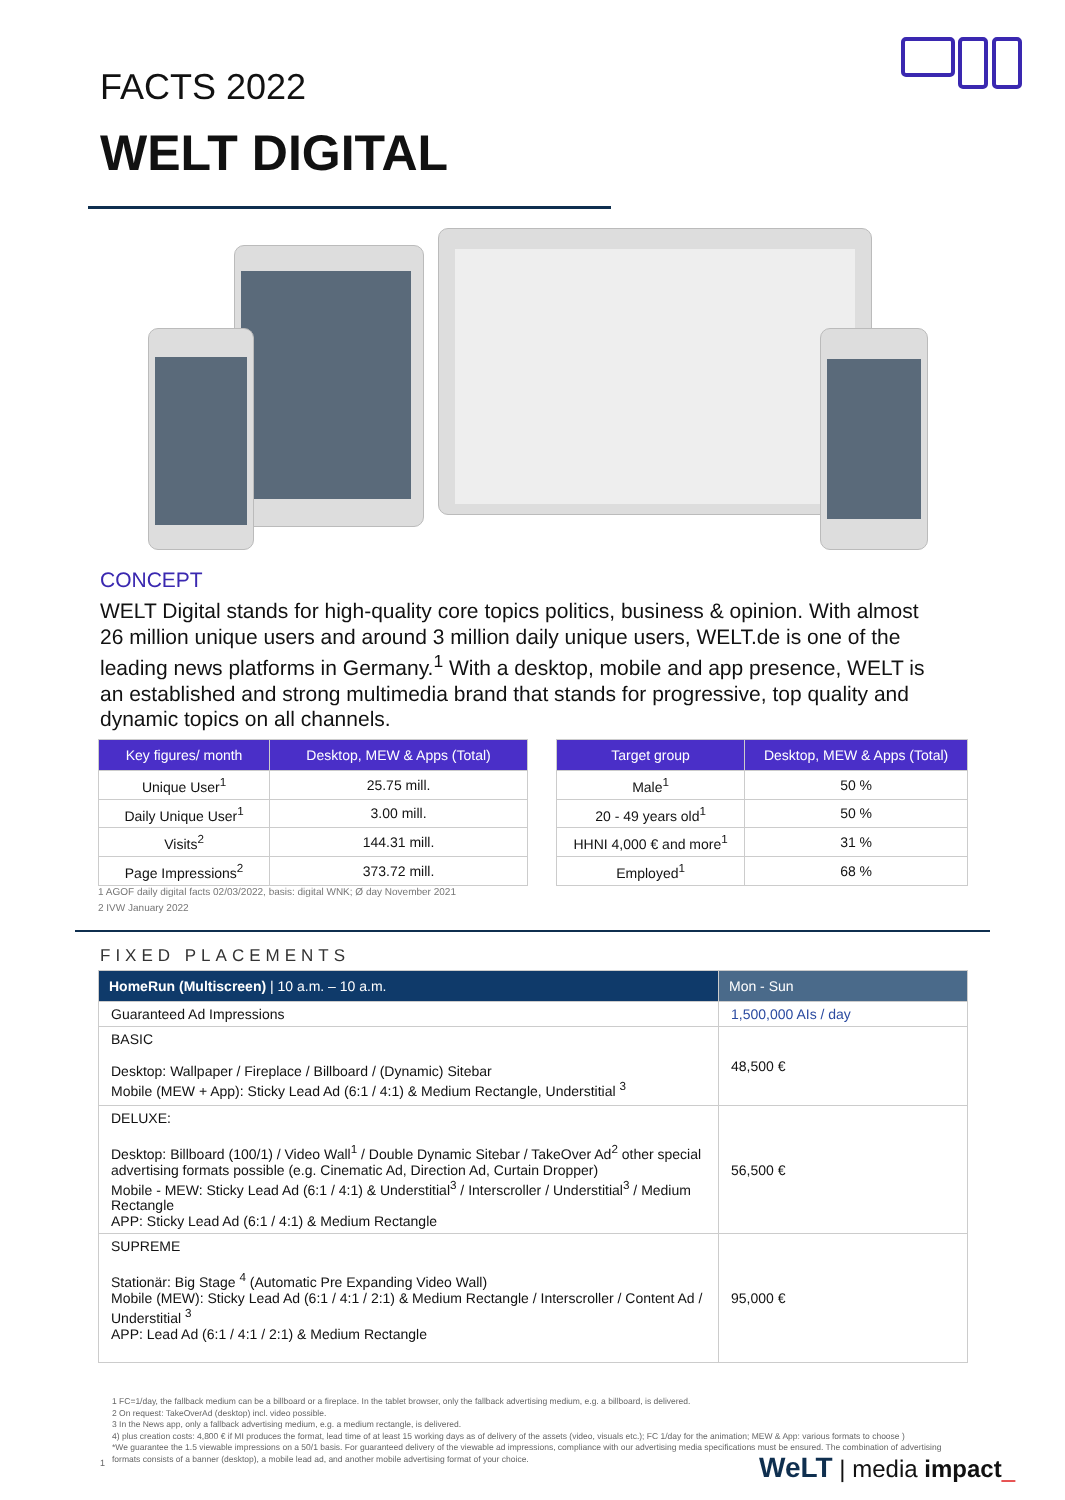FACTS 2022
WELT DIGITAL
CONCEPT
WELT Digital stands for high-quality core topics politics, business & opinion. With almost 26 million unique users and around 3 million daily unique users, WELT.de is one of the leading news platforms in Germany.<sup>1</sup> With a desktop, mobile and app presence, WELT is an established and strong multimedia brand that stands for progressive, top quality and dynamic topics on all channels.
| Key figures/ month | Desktop, MEW & Apps (Total) |
| --- | --- |
| Unique User<sup>1</sup> | 25.75 mill. |
| Daily Unique User<sup>1</sup> | 3.00 mill. |
| Visits<sup>2</sup> | 144.31 mill. |
| Page Impressions<sup>2</sup> | 373.72 mill. |
| Target group | Desktop, MEW & Apps (Total) |
| --- | --- |
| Male<sup>1</sup> | 50 % |
| 20 - 49 years old<sup>1</sup> | 50 % |
| HHNI 4,000 € and more<sup>1</sup> | 31 % |
| Employed<sup>1</sup> | 68 % |
1 AGOF daily digital facts 02/03/2022, basis: digital WNK; Ø day November 2021
2 IVW January 2022
FIXED PLACEMENTS
| HomeRun (Multiscreen) / 10 a.m. – 10 a.m. | Mon - Sun |
| --- | --- |
| Guaranteed Ad Impressions | 1,500,000 AIs / day |
| BASIC Desktop: Wallpaper / Fireplace / Billboard / (Dynamic) Sitebar Mobile (MEW + App): Sticky Lead Ad (6:1 / 4:1) & Medium Rectangle, Understitial <sup>3</sup> | 48,500 € |
| DELUXE: Desktop: Billboard (100/1) / Video Wall<sup>1</sup> / Double Dynamic Sitebar / TakeOver Ad<sup>2</sup> other special advertising formats possible (e.g. Cinematic Ad, Direction Ad, Curtain Dropper) Mobile - MEW: Sticky Lead Ad (6:1 / 4:1) & Understitial<sup>3</sup> / Interscroller / Understitial<sup>3</sup> / Medium Rectangle APP: Sticky Lead Ad (6:1 / 4:1) & Medium Rectangle | 56,500 € |
| SUPREME Stationär: Big Stage <sup>4</sup> (Automatic Pre Expanding Video Wall) Mobile (MEW): Sticky Lead Ad (6:1 / 4:1 / 2:1) & Medium Rectangle / Interscroller / Content Ad / Understitial <sup>3</sup> APP: Lead Ad (6:1 / 4:1 / 2:1) & Medium Rectangle | 95,000 € |
1 FC=1/day, the fallback medium can be a billboard or a fireplace. In the tablet browser, only the fallback advertising medium, e.g. a billboard, is delivered.
2 On request: TakeOverAd (desktop) incl. video possible.
3 In the News app, only a fallback advertising medium, e.g. a medium rectangle, is delivered.
4) plus creation costs: 4,800 € if MI produces the format, lead time of at least 15 working days as of delivery of the assets (video, visuals etc.); FC 1/day for the animation; MEW & App: various formats to choose )
*We guarantee the 1.5 viewable impressions on a 50/1 basis. For guaranteed delivery of the viewable ad impressions, compliance with our advertising media specifications must be ensured. The combination of advertising formats consists of a banner (desktop), a mobile lead ad, and another mobile advertising format of your choice.
1 WeLT | media impact_